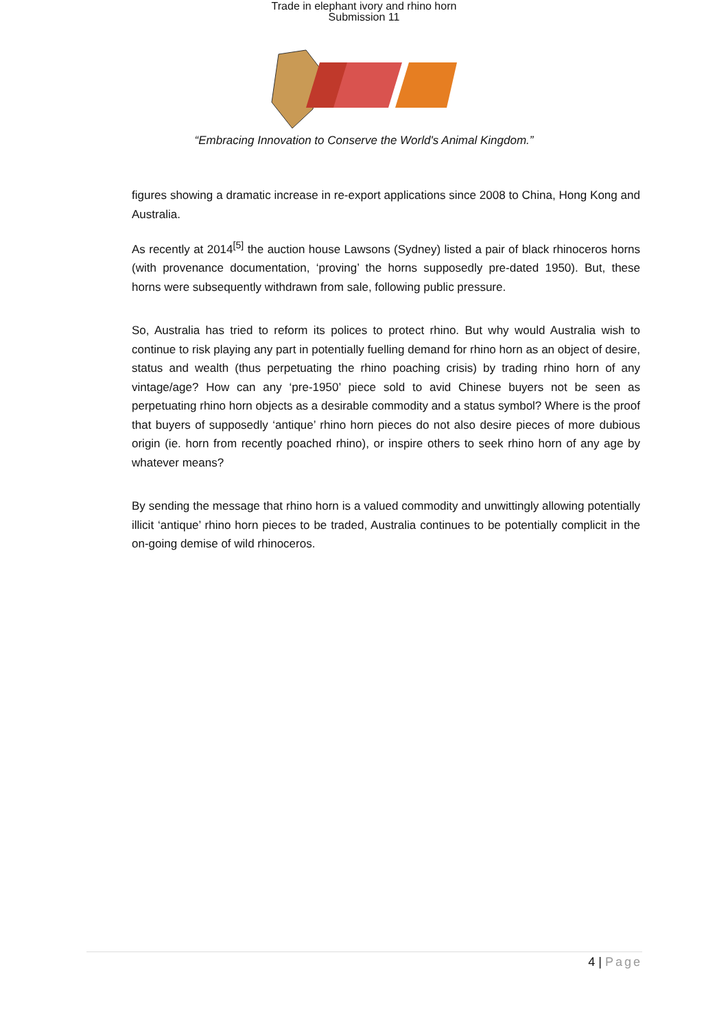Trade in elephant ivory and rhino horn
Submission 11
“Embracing Innovation to Conserve the World's Animal Kingdom.”
figures showing a dramatic increase in re-export applications since 2008 to China, Hong Kong and Australia.
As recently at 2014<sup>[5]</sup> the auction house Lawsons (Sydney) listed a pair of black rhinoceros horns (with provenance documentation, ‘proving’ the horns supposedly pre-dated 1950). But, these horns were subsequently withdrawn from sale, following public pressure.
So, Australia has tried to reform its polices to protect rhino. But why would Australia wish to continue to risk playing any part in potentially fuelling demand for rhino horn as an object of desire, status and wealth (thus perpetuating the rhino poaching crisis) by trading rhino horn of any vintage/age? How can any ‘pre-1950’ piece sold to avid Chinese buyers not be seen as perpetuating rhino horn objects as a desirable commodity and a status symbol? Where is the proof that buyers of supposedly ‘antique’ rhino horn pieces do not also desire pieces of more dubious origin (ie. horn from recently poached rhino), or inspire others to seek rhino horn of any age by whatever means?
By sending the message that rhino horn is a valued commodity and unwittingly allowing potentially illicit ‘antique’ rhino horn pieces to be traded, Australia continues to be potentially complicit in the on-going demise of wild rhinoceros.
4 | Page